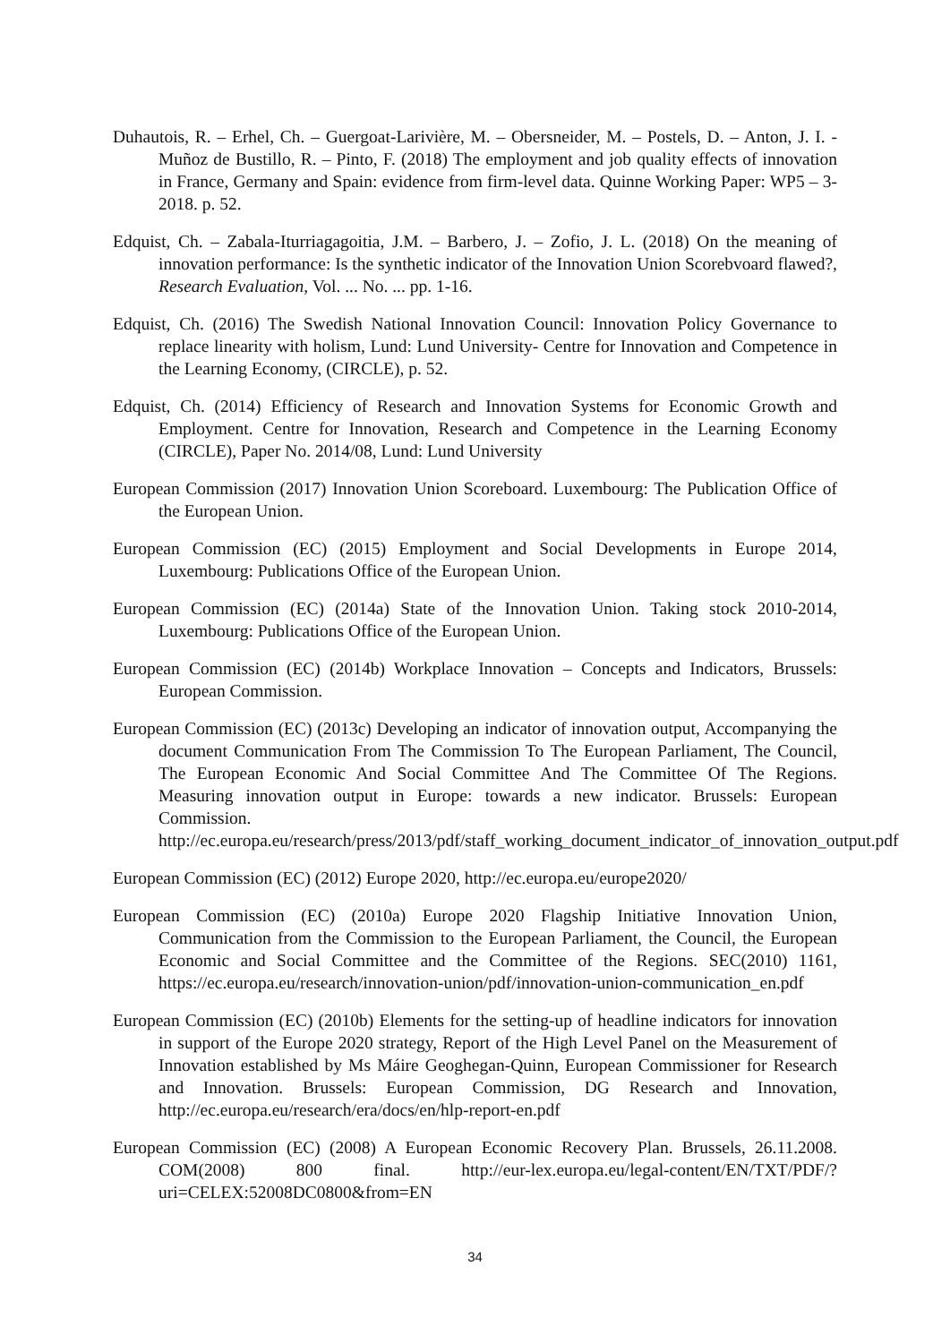Duhautois, R. – Erhel, Ch. – Guergoat-Larivière, M. – Obersneider, M. – Postels, D. – Anton, J. I. - Muñoz de Bustillo, R. – Pinto, F. (2018) The employment and job quality effects of innovation in France, Germany and Spain: evidence from firm-level data. Quinne Working Paper: WP5 – 3- 2018. p. 52.
Edquist, Ch. – Zabala-Iturriagagoitia, J.M. – Barbero, J. – Zofio, J. L. (2018) On the meaning of innovation performance: Is the synthetic indicator of the Innovation Union Scorebvoard flawed?, Research Evaluation, Vol. ... No. ... pp. 1-16.
Edquist, Ch. (2016) The Swedish National Innovation Council: Innovation Policy Governance to replace linearity with holism, Lund: Lund University- Centre for Innovation and Competence in the Learning Economy, (CIRCLE), p. 52.
Edquist, Ch. (2014) Efficiency of Research and Innovation Systems for Economic Growth and Employment. Centre for Innovation, Research and Competence in the Learning Economy (CIRCLE), Paper No. 2014/08, Lund: Lund University
European Commission (2017) Innovation Union Scoreboard. Luxembourg: The Publication Office of the European Union.
European Commission (EC) (2015) Employment and Social Developments in Europe 2014, Luxembourg: Publications Office of the European Union.
European Commission (EC) (2014a) State of the Innovation Union. Taking stock 2010-2014, Luxembourg: Publications Office of the European Union.
European Commission (EC) (2014b) Workplace Innovation – Concepts and Indicators, Brussels: European Commission.
European Commission (EC) (2013c) Developing an indicator of innovation output, Accompanying the document Communication From The Commission To The European Parliament, The Council, The European Economic And Social Committee And The Committee Of The Regions. Measuring innovation output in Europe: towards a new indicator. Brussels: European Commission. http://ec.europa.eu/research/press/2013/pdf/staff_working_document_indicator_of_innovation_output.pdf
European Commission (EC) (2012) Europe 2020, http://ec.europa.eu/europe2020/
European Commission (EC) (2010a) Europe 2020 Flagship Initiative Innovation Union, Communication from the Commission to the European Parliament, the Council, the European Economic and Social Committee and the Committee of the Regions. SEC(2010) 1161, https://ec.europa.eu/research/innovation-union/pdf/innovation-union-communication_en.pdf
European Commission (EC) (2010b) Elements for the setting-up of headline indicators for innovation in support of the Europe 2020 strategy, Report of the High Level Panel on the Measurement of Innovation established by Ms Máire Geoghegan-Quinn, European Commissioner for Research and Innovation. Brussels: European Commission, DG Research and Innovation, http://ec.europa.eu/research/era/docs/en/hlp-report-en.pdf
European Commission (EC) (2008) A European Economic Recovery Plan. Brussels, 26.11.2008. COM(2008) 800 final. http://eur-lex.europa.eu/legal-content/EN/TXT/PDF/?uri=CELEX:52008DC0800&from=EN
34